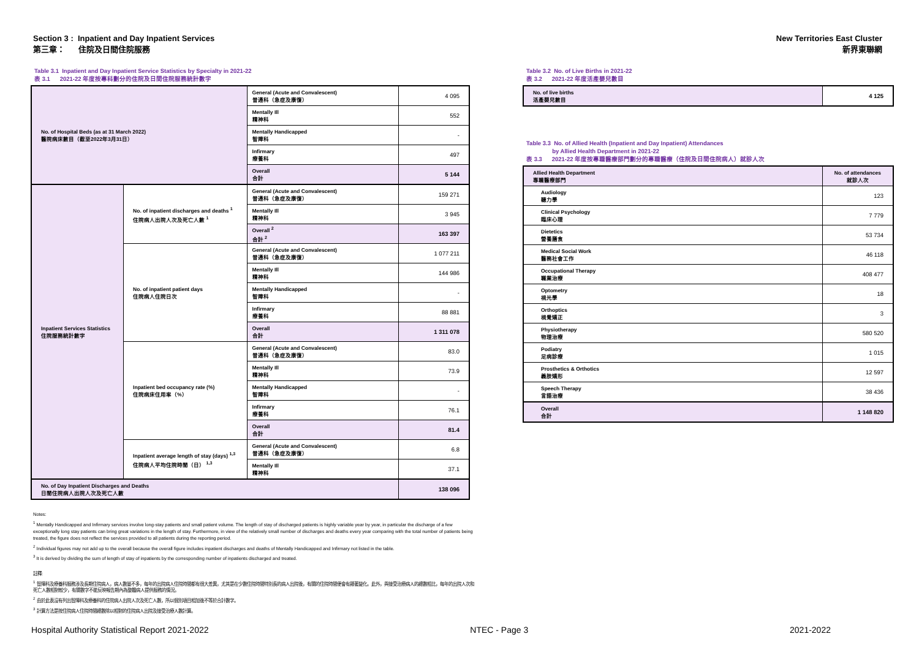Section 3 : Inpatient and Day Inpatient Services
第三章： 住院及日間住院服務
New Territories East Cluster
新界東聯網
Table 3.1 Inpatient and Day Inpatient Service Statistics by Specialty in 2021-22
表 3.1 2021-22 年度按專科劃分的住院及日間住院服務統計數字
| No. of Hospital Beds (as at 31 March 2022) 醫院病床數目（截至2022年3月31日） | | General (Acute and Convalescent) 普通科（急症及康復） | 4 095 |
| | | Mentally Ill 精神科 | 552 |
| | | Mentally Handicapped 智障科 | - |
| | | Infirmary 療養科 | 497 |
| | | Overall 合計 | 5 144 |
| Inpatient Services Statistics 住院服務統計數字 | No. of inpatient discharges and deaths <sup>1</sup> 住院病人出院人次及死亡人數 <sup>1</sup> | General (Acute and Convalescent) 普通科（急症及康復） | 159 271 |
| | | Mentally Ill 精神科 | 3 945 |
| | | Overall <sup>2</sup> 合計 <sup>2</sup> | 163 397 |
| | No. of inpatient patient days 住院病人住院日次 | General (Acute and Convalescent) 普通科（急症及康復） | 1 077 211 |
| | | Mentally Ill 精神科 | 144 986 |
| | | Mentally Handicapped 智障科 | - |
| | | Infirmary 療養科 | 88 881 |
| | | Overall 合計 | 1 311 078 |
| | Inpatient bed occupancy rate (%) 住院病床住用率（%） | General (Acute and Convalescent) 普通科（急症及康復） | 83.0 |
| | | Mentally Ill 精神科 | 73.9 |
| | | Mentally Handicapped 智障科 | - |
| | | Infirmary 療養科 | 76.1 |
| | | Overall 合計 | 81.4 |
| | Inpatient average length of stay (days) <sup>1,3</sup> 住院病人平均住院時間（日） <sup>1,3</sup> | General (Acute and Convalescent) 普通科（急症及康復） | 6.8 |
| | | Mentally Ill 精神科 | 37.1 |
| No. of Day Inpatient Discharges and Deaths 日間住院病人出院人次及死亡人數 | | | 138 096 |
Notes:
<sup>1</sup> Mentally Handicapped and Infirmary services involve long-stay patients and small patient volume. The length of stay of discharged patients is highly variable year by year, in particular the discharge of a few exceptionally long stay patients can bring great variations in the length of stay. Furthermore, in view of the relatively small number of discharges and deaths every year comparing with the total number of patients being treated, the figure does not reflect the services provided to all patients during the reporting period.
<sup>2</sup> Individual figures may not add up to the overall because the overall figure includes inpatient discharges and deaths of Mentally Handicapped and Infirmary not listed in the table.
<sup>3</sup> It is derived by dividing the sum of length of stay of inpatients by the corresponding number of inpatients discharged and treated.
註釋:
<sup>1</sup> 智障科及療養科服務涉及長期住院病人，病人數量不多，每年的出院病人住院時間都有很大差異，尤其是在少數住院時間特別長的病人出院後，有關的住院時間便會有顯著變化。此外，與接受治療病人的總數相比，每年的出院人次和死亡人數相對較少，有關數字不能反映報告期內為整體病人提供服務的情況。
<sup>2</sup> 由於此表沒有列出智障科及療養科的住院病人出院人次及死亡人數，所以個別項目相加後不等於合計數字。
<sup>3</sup> 計算方法是按住院病人住院時間總數除以相對的住院病人出院及接受治療人數計算。
Table 3.2 No. of Live Births in 2021-22
表 3.2 2021-22 年度活產嬰兒數目
| No. of live births 活產嬰兒數目 | 4 125 |
Table 3.3 No. of Allied Health (Inpatient and Day Inpatient) Attendances
by Allied Health Department in 2021-22
表 3.3 2021-22 年度按專職醫療部門劃分的專職醫療（住院及日間住院病人）就診人次
| Allied Health Department 專職醫療部門 | No. of attendances 就診人次 |
| Audiology 聽力學 | 123 |
| Clinical Psychology 臨床心理 | 7 779 |
| Dietetics 營養膳食 | 53 734 |
| Medical Social Work 醫務社會工作 | 46 118 |
| Occupational Therapy 職業治療 | 408 477 |
| Optometry 視光學 | 18 |
| Orthoptics 視覺矯正 | 3 |
| Physiotherapy 物理治療 | 580 520 |
| Podiatry 足病診療 | 1 015 |
| Prosthetics & Orthotics 義肢矯形 | 12 597 |
| Speech Therapy 言語治療 | 38 436 |
| Overall 合計 | 1 148 820 |
Hospital Authority Statistical Report 2021-2022 NTEC - Page 3 2021-2022